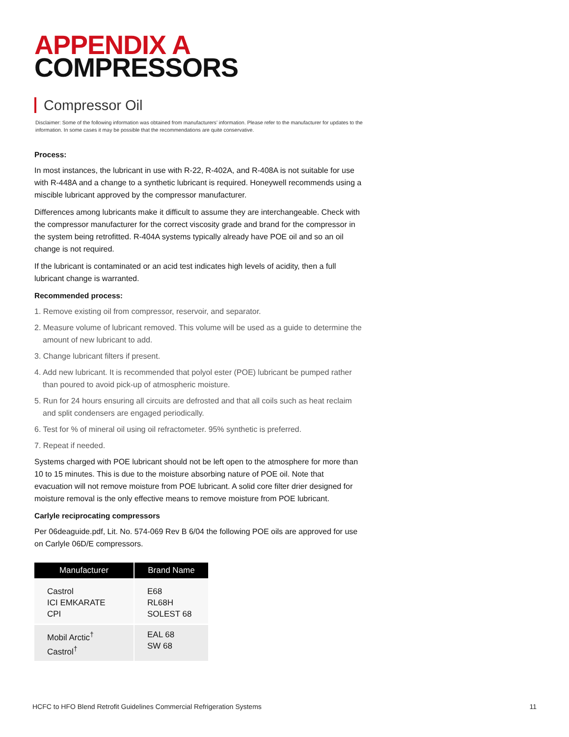APPENDIX A
COMPRESSORS
Compressor Oil
Disclaimer: Some of the following information was obtained from manufacturers’ information. Please refer to the manufacturer for updates to the information. In some cases it may be possible that the recommendations are quite conservative.
Process:
In most instances, the lubricant in use with R-22, R-402A, and R-408A is not suitable for use with R-448A and a change to a synthetic lubricant is required. Honeywell recommends using a miscible lubricant approved by the compressor manufacturer.
Differences among lubricants make it difficult to assume they are interchangeable. Check with the compressor manufacturer for the correct viscosity grade and brand for the compressor in the system being retrofitted. R-404A systems typically already have POE oil and so an oil change is not required.
If the lubricant is contaminated or an acid test indicates high levels of acidity, then a full lubricant change is warranted.
Recommended process:
1. Remove existing oil from compressor, reservoir, and separator.
2. Measure volume of lubricant removed. This volume will be used as a guide to determine the amount of new lubricant to add.
3. Change lubricant filters if present.
4. Add new lubricant. It is recommended that polyol ester (POE) lubricant be pumped rather than poured to avoid pick-up of atmospheric moisture.
5. Run for 24 hours ensuring all circuits are defrosted and that all coils such as heat reclaim and split condensers are engaged periodically.
6. Test for % of mineral oil using oil refractometer. 95% synthetic is preferred.
7. Repeat if needed.
Systems charged with POE lubricant should not be left open to the atmosphere for more than 10 to 15 minutes. This is due to the moisture absorbing nature of POE oil. Note that evacuation will not remove moisture from POE lubricant. A solid core filter drier designed for moisture removal is the only effective means to remove moisture from POE lubricant.
Carlyle reciprocating compressors
Per 06deaguide.pdf, Lit. No. 574-069 Rev B 6/04 the following POE oils are approved for use on Carlyle 06D/E compressors.
| Manufacturer | Brand Name |
| --- | --- |
| Castrol ICI EMKARATE CPI | E68 RL68H SOLEST 68 |
| Mobil Arctic<sup>†</sup> Castrol<sup>†</sup> | EAL 68 SW 68 |
HCFC to HFO Blend Retrofit Guidelines Commercial Refrigeration Systems 11